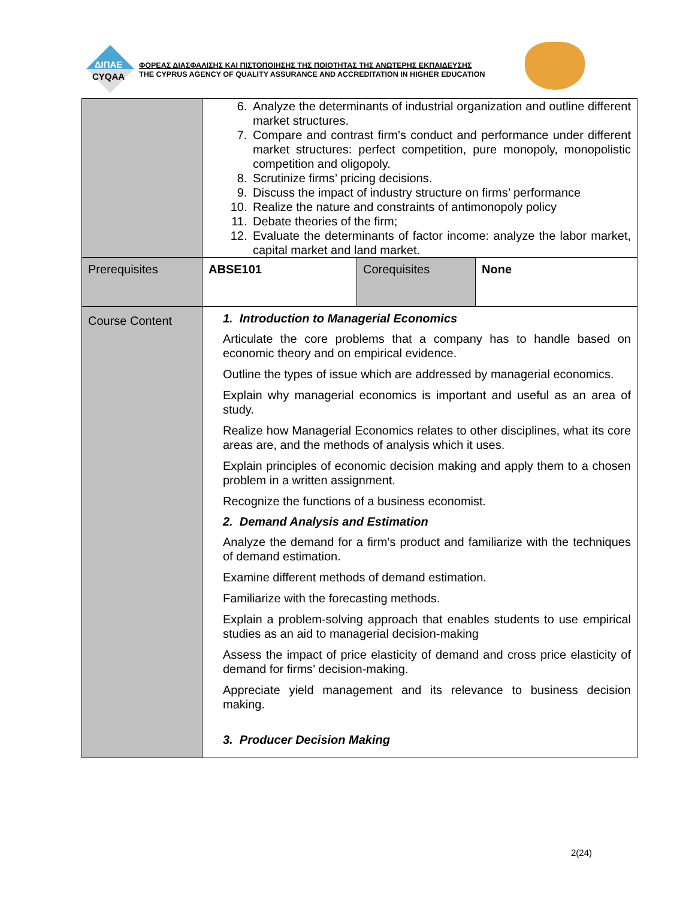ΔΙΠΑΕ
CYQAA
ΦΟΡΕΑΣ ΔΙΑΣΦΑΛΙΣΗΣ ΚΑΙ ΠΙΣΤΟΠΟΙΗΣΗΣ ΤΗΣ ΠΟΙΟΤΗΤΑΣ ΤΗΣ ΑΝΩΤΕΡΗΣ ΕΚΠΑΙΔΕΥΣΗΣ
THE CYPRUS AGENCY OF QUALITY ASSURANCE AND ACCREDITATION IN HIGHER EDUCATION
| | 6. Analyze the determinants of industrial organization and outline different market structures. 7. Compare and contrast firm’s conduct and performance under different market structures: perfect competition, pure monopoly, monopolistic competition and oligopoly. 8. Scrutinize firms’ pricing decisions. 9. Discuss the impact of industry structure on firms’ performance 10. Realize the nature and constraints of antimonopoly policy 11. Debate theories of the firm; 12. Evaluate the determinants of factor income: analyze the labor market, capital market and land market. | | |
| Prerequisites | ABSE101 | Corequisites | None |
| Course Content | 1. Introduction to Managerial Economics Articulate the core problems that a company has to handle based on economic theory and on empirical evidence. Outline the types of issue which are addressed by managerial economics. Explain why managerial economics is important and useful as an area of study. Realize how Managerial Economics relates to other disciplines, what its core areas are, and the methods of analysis which it uses. Explain principles of economic decision making and apply them to a chosen problem in a written assignment. Recognize the functions of a business economist. 2. Demand Analysis and Estimation Analyze the demand for a firm’s product and familiarize with the techniques of demand estimation. Examine different methods of demand estimation. Familiarize with the forecasting methods. Explain a problem-solving approach that enables students to use empirical studies as an aid to managerial decision-making Assess the impact of price elasticity of demand and cross price elasticity of demand for firms’ decision-making. Appreciate yield management and its relevance to business decision making. 3. Producer Decision Making | | |
2(24)